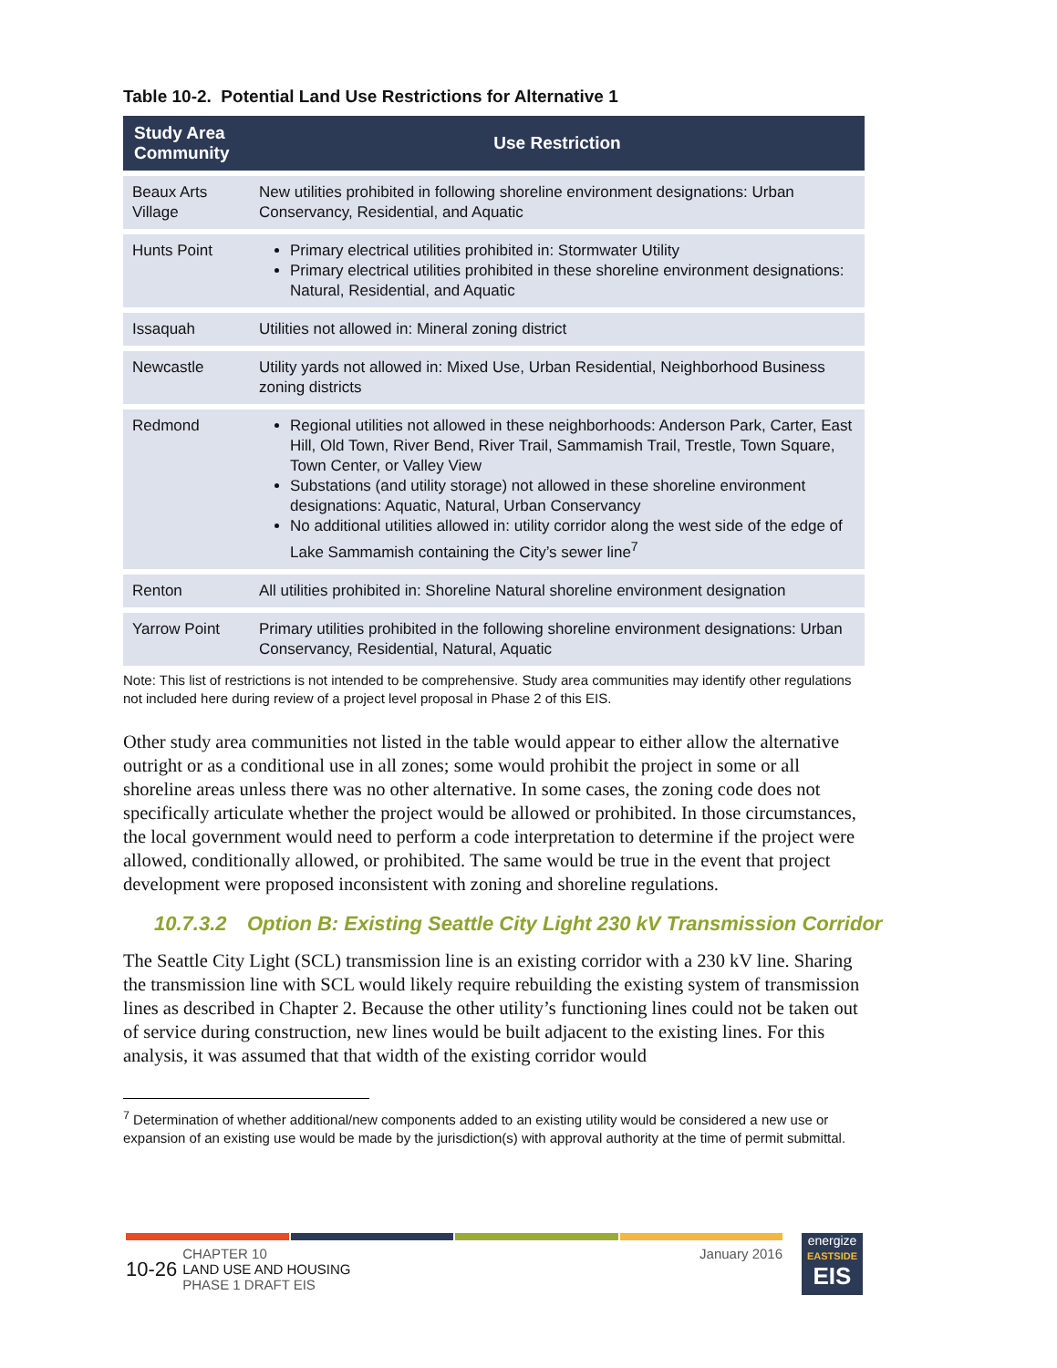Table 10-2. Potential Land Use Restrictions for Alternative 1
| Study Area Community | Use Restriction |
| --- | --- |
| Beaux Arts Village | New utilities prohibited in following shoreline environment designations: Urban Conservancy, Residential, and Aquatic |
| Hunts Point | Primary electrical utilities prohibited in: Stormwater Utility Primary electrical utilities prohibited in these shoreline environment designations: Natural, Residential, and Aquatic |
| Issaquah | Utilities not allowed in: Mineral zoning district |
| Newcastle | Utility yards not allowed in: Mixed Use, Urban Residential, Neighborhood Business zoning districts |
| Redmond | Regional utilities not allowed in these neighborhoods: Anderson Park, Carter, East Hill, Old Town, River Bend, River Trail, Sammamish Trail, Trestle, Town Square, Town Center, or Valley View Substations (and utility storage) not allowed in these shoreline environment designations: Aquatic, Natural, Urban Conservancy No additional utilities allowed in: utility corridor along the west side of the edge of Lake Sammamish containing the City’s sewer line<sup>7</sup> |
| Renton | All utilities prohibited in: Shoreline Natural shoreline environment designation |
| Yarrow Point | Primary utilities prohibited in the following shoreline environment designations: Urban Conservancy, Residential, Natural, Aquatic |
Note: This list of restrictions is not intended to be comprehensive. Study area communities may identify other regulations not included here during review of a project level proposal in Phase 2 of this EIS.
Other study area communities not listed in the table would appear to either allow the alternative outright or as a conditional use in all zones; some would prohibit the project in some or all shoreline areas unless there was no other alternative. In some cases, the zoning code does not specifically articulate whether the project would be allowed or prohibited. In those circumstances, the local government would need to perform a code interpretation to determine if the project were allowed, conditionally allowed, or prohibited. The same would be true in the event that project development were proposed inconsistent with zoning and shoreline regulations.
10.7.3.2 Option B: Existing Seattle City Light 230 kV Transmission Corridor
The Seattle City Light (SCL) transmission line is an existing corridor with a 230 kV line. Sharing the transmission line with SCL would likely require rebuilding the existing system of transmission lines as described in Chapter 2. Because the other utility’s functioning lines could not be taken out of service during construction, new lines would be built adjacent to the existing lines. For this analysis, it was assumed that that width of the existing corridor would
<sup>7</sup> Determination of whether additional/new components added to an existing utility would be considered a new use or expansion of an existing use would be made by the jurisdiction(s) with approval authority at the time of permit submittal.
10-26 CHAPTER 10
LAND USE AND HOUSING
PHASE 1 DRAFT EIS
January 2016
energize
EASTSIDE
EIS